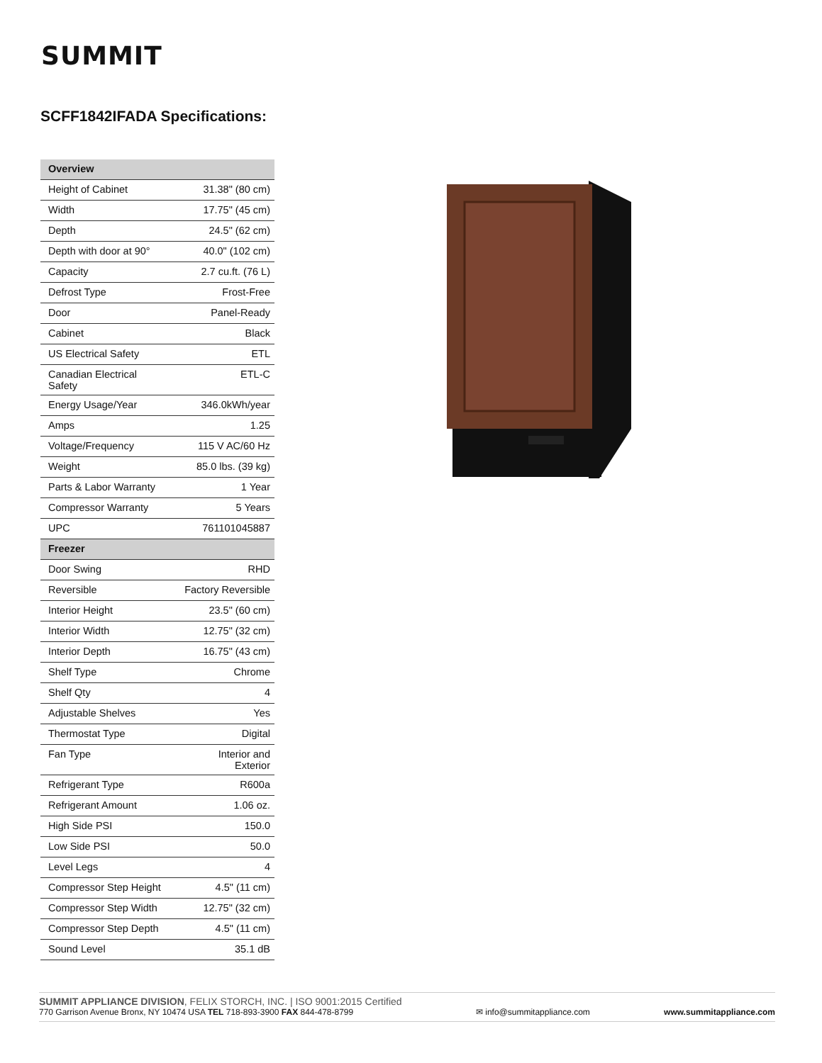SUMMIT
SCFF1842IFADA Specifications:
| Overview | |
| --- | --- |
| Height of Cabinet | 31.38" (80 cm) |
| Width | 17.75" (45 cm) |
| Depth | 24.5" (62 cm) |
| Depth with door at 90° | 40.0" (102 cm) |
| Capacity | 2.7 cu.ft. (76 L) |
| Defrost Type | Frost-Free |
| Door | Panel-Ready |
| Cabinet | Black |
| US Electrical Safety | ETL |
| Canadian Electrical Safety | ETL-C |
| Energy Usage/Year | 346.0kWh/year |
| Amps | 1.25 |
| Voltage/Frequency | 115 V AC/60 Hz |
| Weight | 85.0 lbs. (39 kg) |
| Parts & Labor Warranty | 1 Year |
| Compressor Warranty | 5 Years |
| UPC | 761101045887 |
| Freezer | |
| Door Swing | RHD |
| Reversible | Factory Reversible |
| Interior Height | 23.5" (60 cm) |
| Interior Width | 12.75" (32 cm) |
| Interior Depth | 16.75" (43 cm) |
| Shelf Type | Chrome |
| Shelf Qty | 4 |
| Adjustable Shelves | Yes |
| Thermostat Type | Digital |
| Fan Type | Interior and Exterior |
| Refrigerant Type | R600a |
| Refrigerant Amount | 1.06 oz. |
| High Side PSI | 150.0 |
| Low Side PSI | 50.0 |
| Level Legs | 4 |
| Compressor Step Height | 4.5" (11 cm) |
| Compressor Step Width | 12.75" (32 cm) |
| Compressor Step Depth | 4.5" (11 cm) |
| Sound Level | 35.1 dB |
SUMMIT APPLIANCE DIVISION, FELIX STORCH, INC. | ISO 9001:2015 Certified
770 Garrison Avenue Bronx, NY 10474 USA TEL 718-893-3900 FAX 844-478-8799
✉ info@summitappliance.com
www.summitappliance.com